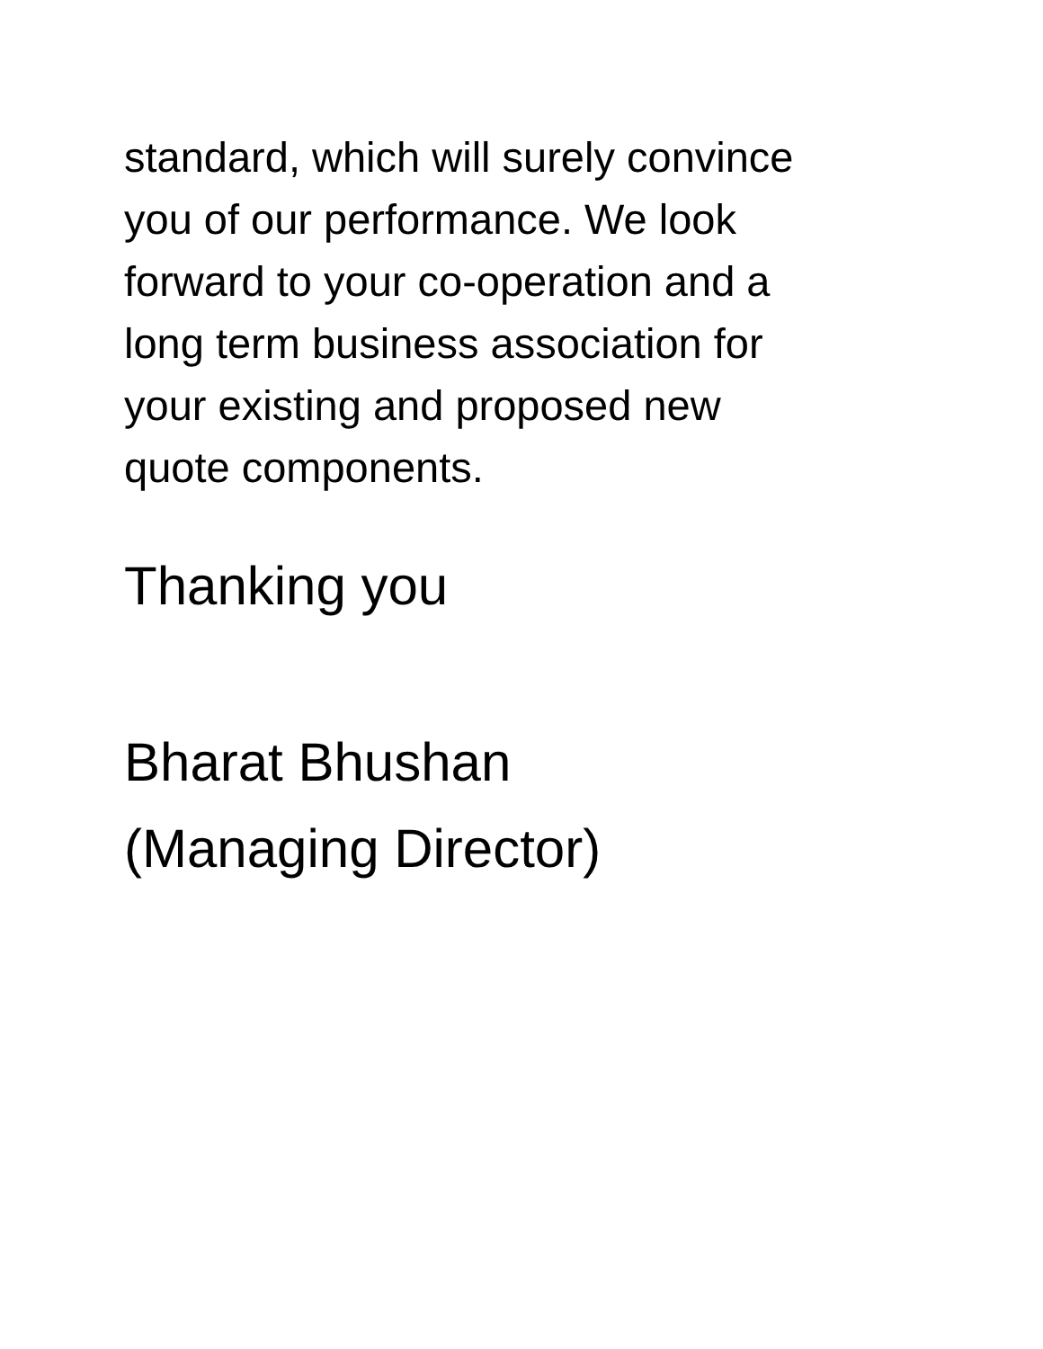standard, which will surely convince
you of our performance. We look
forward to your co-operation and a
long term business association for
your existing and proposed new
quote components.
Thanking you
Bharat Bhushan
(Managing Director)